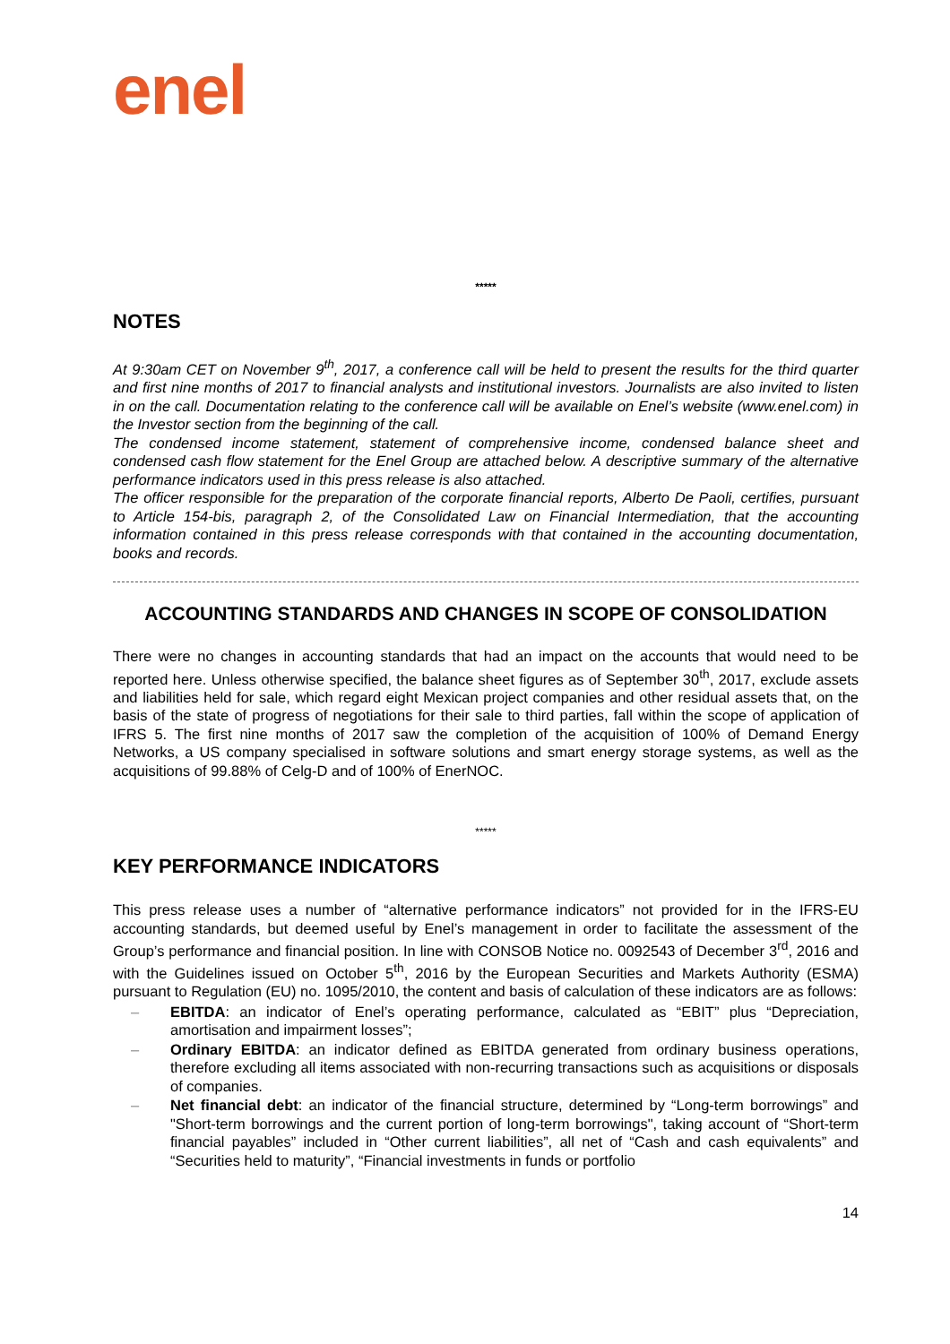enel
*****
NOTES
At 9:30am CET on November 9<sup>th</sup>, 2017, a conference call will be held to present the results for the third quarter and first nine months of 2017 to financial analysts and institutional investors. Journalists are also invited to listen in on the call. Documentation relating to the conference call will be available on Enel’s website (www.enel.com) in the Investor section from the beginning of the call.
The condensed income statement, statement of comprehensive income, condensed balance sheet and condensed cash flow statement for the Enel Group are attached below. A descriptive summary of the alternative performance indicators used in this press release is also attached.
The officer responsible for the preparation of the corporate financial reports, Alberto De Paoli, certifies, pursuant to Article 154-bis, paragraph 2, of the Consolidated Law on Financial Intermediation, that the accounting information contained in this press release corresponds with that contained in the accounting documentation, books and records.
ACCOUNTING STANDARDS AND CHANGES IN SCOPE OF CONSOLIDATION
There were no changes in accounting standards that had an impact on the accounts that would need to be reported here. Unless otherwise specified, the balance sheet figures as of September 30<sup>th</sup>, 2017, exclude assets and liabilities held for sale, which regard eight Mexican project companies and other residual assets that, on the basis of the state of progress of negotiations for their sale to third parties, fall within the scope of application of IFRS 5. The first nine months of 2017 saw the completion of the acquisition of 100% of Demand Energy Networks, a US company specialised in software solutions and smart energy storage systems, as well as the acquisitions of 99.88% of Celg-D and of 100% of EnerNOC.
*****
KEY PERFORMANCE INDICATORS
This press release uses a number of “alternative performance indicators” not provided for in the IFRS-EU accounting standards, but deemed useful by Enel’s management in order to facilitate the assessment of the Group’s performance and financial position. In line with CONSOB Notice no. 0092543 of December 3<sup>rd</sup>, 2016 and with the Guidelines issued on October 5<sup>th</sup>, 2016 by the European Securities and Markets Authority (ESMA) pursuant to Regulation (EU) no. 1095/2010, the content and basis of calculation of these indicators are as follows:
– EBITDA: an indicator of Enel’s operating performance, calculated as “EBIT” plus “Depreciation, amortisation and impairment losses”;
– Ordinary EBITDA: an indicator defined as EBITDA generated from ordinary business operations, therefore excluding all items associated with non-recurring transactions such as acquisitions or disposals of companies.
– Net financial debt: an indicator of the financial structure, determined by “Long-term borrowings” and "Short-term borrowings and the current portion of long-term borrowings", taking account of “Short-term financial payables” included in “Other current liabilities”, all net of “Cash and cash equivalents” and “Securities held to maturity”, “Financial investments in funds or portfolio
14